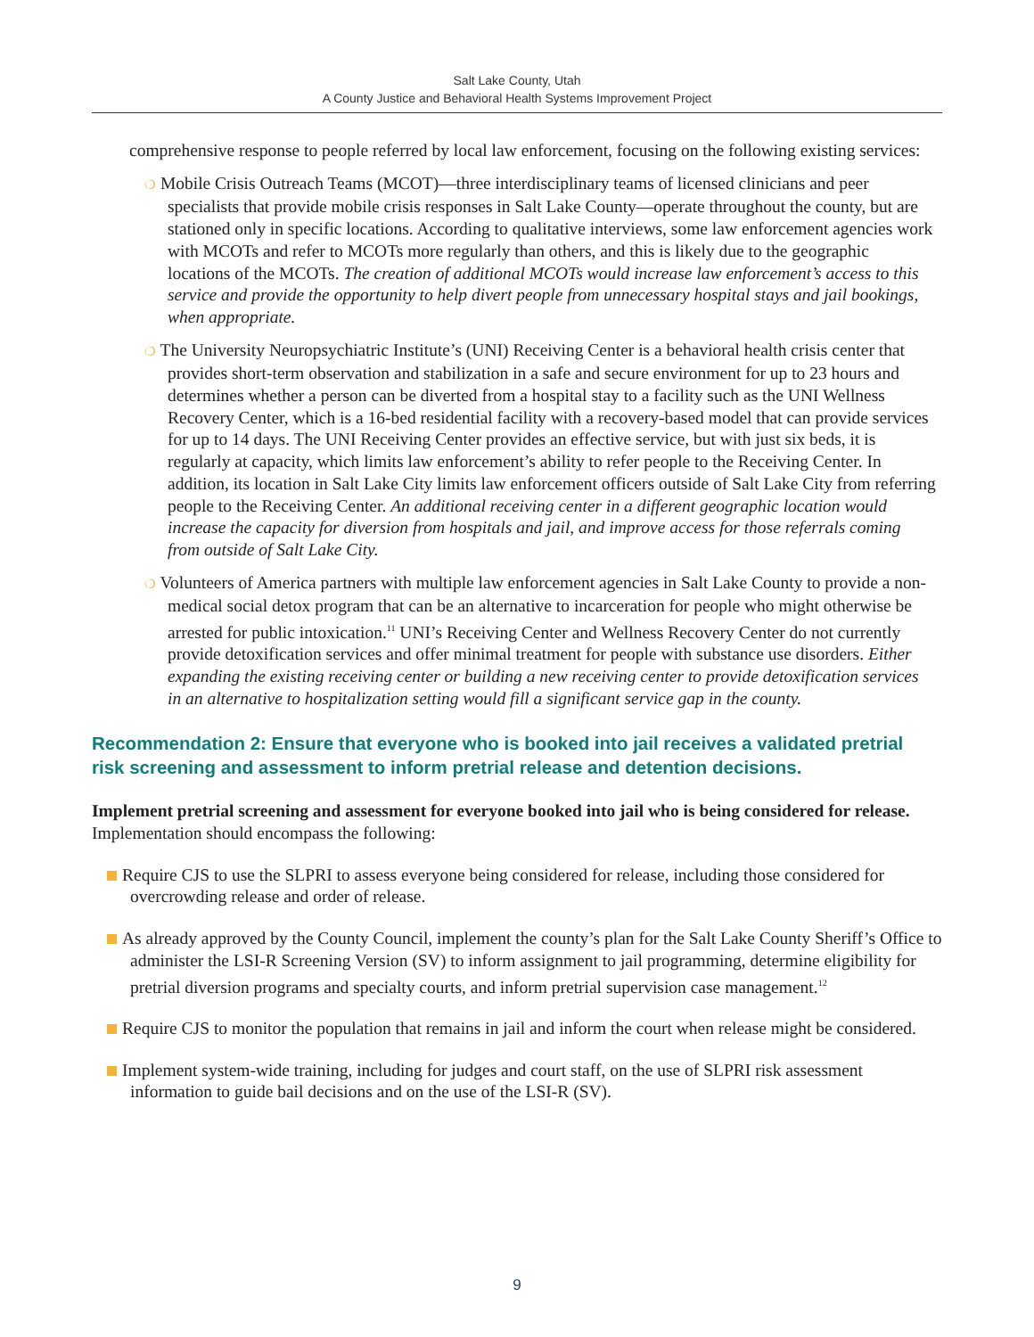Salt Lake County, Utah
A County Justice and Behavioral Health Systems Improvement Project
comprehensive response to people referred by local law enforcement, focusing on the following existing services:
❍ Mobile Crisis Outreach Teams (MCOT)—three interdisciplinary teams of licensed clinicians and peer specialists that provide mobile crisis responses in Salt Lake County—operate throughout the county, but are stationed only in specific locations. According to qualitative interviews, some law enforcement agencies work with MCOTs and refer to MCOTs more regularly than others, and this is likely due to the geographic locations of the MCOTs. The creation of additional MCOTs would increase law enforcement’s access to this service and provide the opportunity to help divert people from unnecessary hospital stays and jail bookings, when appropriate.
❍ The University Neuropsychiatric Institute’s (UNI) Receiving Center is a behavioral health crisis center that provides short-term observation and stabilization in a safe and secure environment for up to 23 hours and determines whether a person can be diverted from a hospital stay to a facility such as the UNI Wellness Recovery Center, which is a 16-bed residential facility with a recovery-based model that can provide services for up to 14 days. The UNI Receiving Center provides an effective service, but with just six beds, it is regularly at capacity, which limits law enforcement’s ability to refer people to the Receiving Center. In addition, its location in Salt Lake City limits law enforcement officers outside of Salt Lake City from referring people to the Receiving Center. An additional receiving center in a different geographic location would increase the capacity for diversion from hospitals and jail, and improve access for those referrals coming from outside of Salt Lake City.
❍ Volunteers of America partners with multiple law enforcement agencies in Salt Lake County to provide a non-medical social detox program that can be an alternative to incarceration for people who might otherwise be arrested for public intoxication.<sup>11</sup> UNI’s Receiving Center and Wellness Recovery Center do not currently provide detoxification services and offer minimal treatment for people with substance use disorders. Either expanding the existing receiving center or building a new receiving center to provide detoxification services in an alternative to hospitalization setting would fill a significant service gap in the county.
Recommendation 2: Ensure that everyone who is booked into jail receives a validated pretrial risk screening and assessment to inform pretrial release and detention decisions.
Implement pretrial screening and assessment for everyone booked into jail who is being considered for release. Implementation should encompass the following:
Require CJS to use the SLPRI to assess everyone being considered for release, including those considered for overcrowding release and order of release.
As already approved by the County Council, implement the county’s plan for the Salt Lake County Sheriff’s Office to administer the LSI-R Screening Version (SV) to inform assignment to jail programming, determine eligibility for pretrial diversion programs and specialty courts, and inform pretrial supervision case management.<sup>12</sup>
Require CJS to monitor the population that remains in jail and inform the court when release might be considered.
Implement system-wide training, including for judges and court staff, on the use of SLPRI risk assessment information to guide bail decisions and on the use of the LSI-R (SV).
9